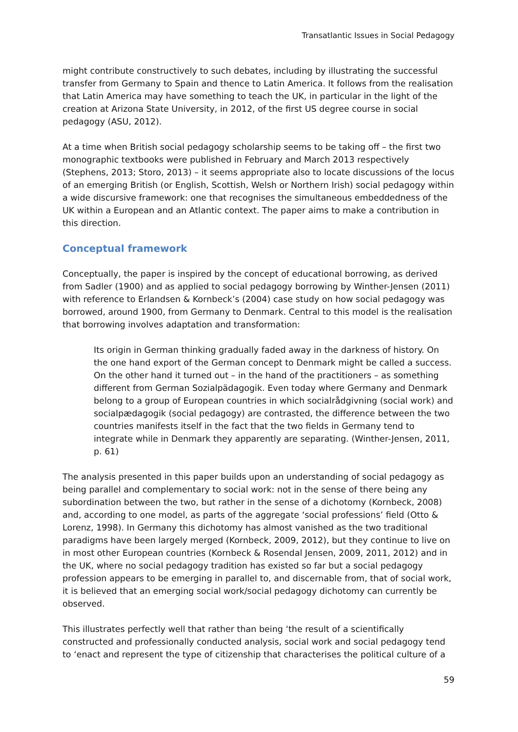Transatlantic Issues in Social Pedagogy
might contribute constructively to such debates, including by illustrating the successful transfer from Germany to Spain and thence to Latin America. It follows from the realisation that Latin America may have something to teach the UK, in particular in the light of the creation at Arizona State University, in 2012, of the first US degree course in social pedagogy (ASU, 2012).
At a time when British social pedagogy scholarship seems to be taking off – the first two monographic textbooks were published in February and March 2013 respectively (Stephens, 2013; Storo, 2013) – it seems appropriate also to locate discussions of the locus of an emerging British (or English, Scottish, Welsh or Northern Irish) social pedagogy within a wide discursive framework: one that recognises the simultaneous embeddedness of the UK within a European and an Atlantic context. The paper aims to make a contribution in this direction.
Conceptual framework
Conceptually, the paper is inspired by the concept of educational borrowing, as derived from Sadler (1900) and as applied to social pedagogy borrowing by Winther-Jensen (2011) with reference to Erlandsen & Kornbeck’s (2004) case study on how social pedagogy was borrowed, around 1900, from Germany to Denmark. Central to this model is the realisation that borrowing involves adaptation and transformation:
Its origin in German thinking gradually faded away in the darkness of history. On the one hand export of the German concept to Denmark might be called a success. On the other hand it turned out – in the hand of the practitioners – as something different from German Sozialpädagogik. Even today where Germany and Denmark belong to a group of European countries in which socialrådgivning (social work) and socialpædagogik (social pedagogy) are contrasted, the difference between the two countries manifests itself in the fact that the two fields in Germany tend to integrate while in Denmark they apparently are separating. (Winther-Jensen, 2011, p. 61)
The analysis presented in this paper builds upon an understanding of social pedagogy as being parallel and complementary to social work: not in the sense of there being any subordination between the two, but rather in the sense of a dichotomy (Kornbeck, 2008) and, according to one model, as parts of the aggregate ‘social professions’ field (Otto & Lorenz, 1998). In Germany this dichotomy has almost vanished as the two traditional paradigms have been largely merged (Kornbeck, 2009, 2012), but they continue to live on in most other European countries (Kornbeck & Rosendal Jensen, 2009, 2011, 2012) and in the UK, where no social pedagogy tradition has existed so far but a social pedagogy profession appears to be emerging in parallel to, and discernable from, that of social work, it is believed that an emerging social work/social pedagogy dichotomy can currently be observed.
This illustrates perfectly well that rather than being ‘the result of a scientifically constructed and professionally conducted analysis, social work and social pedagogy tend to ‘enact and represent the type of citizenship that characterises the political culture of a
59